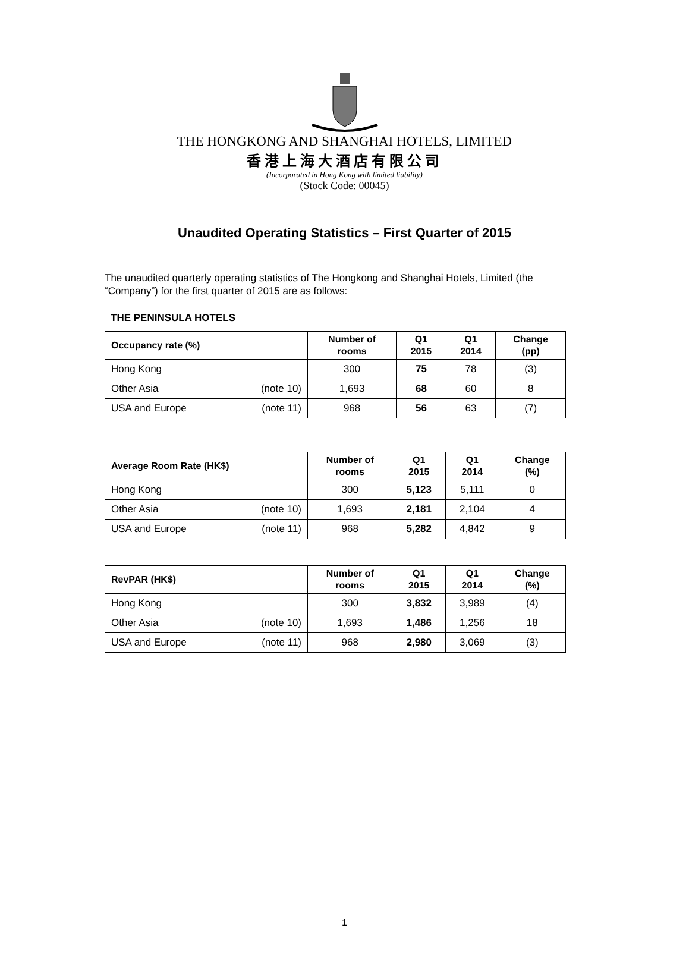THE HONGKONG AND SHANGHAI HOTELS, LIMITED
香港上海大酒店有限公司
(Incorporated in Hong Kong with limited liability)
(Stock Code: 00045)
Unaudited Operating Statistics – First Quarter of 2015
The unaudited quarterly operating statistics of The Hongkong and Shanghai Hotels, Limited (the “Company”) for the first quarter of 2015 are as follows:
THE PENINSULA HOTELS
| Occupancy rate (%) | Number of rooms | Q1 2015 | Q1 2014 | Change (pp) |
| --- | --- | --- | --- | --- |
| Hong Kong | 300 | 75 | 78 | (3) |
| Other Asia (note 10) | 1,693 | 68 | 60 | 8 |
| USA and Europe (note 11) | 968 | 56 | 63 | (7) |
| Average Room Rate (HK$) | Number of rooms | Q1 2015 | Q1 2014 | Change (%) |
| --- | --- | --- | --- | --- |
| Hong Kong | 300 | 5,123 | 5,111 | 0 |
| Other Asia (note 10) | 1,693 | 2,181 | 2,104 | 4 |
| USA and Europe (note 11) | 968 | 5,282 | 4,842 | 9 |
| RevPAR (HK$) | Number of rooms | Q1 2015 | Q1 2014 | Change (%) |
| --- | --- | --- | --- | --- |
| Hong Kong | 300 | 3,832 | 3,989 | (4) |
| Other Asia (note 10) | 1,693 | 1,486 | 1,256 | 18 |
| USA and Europe (note 11) | 968 | 2,980 | 3,069 | (3) |
1